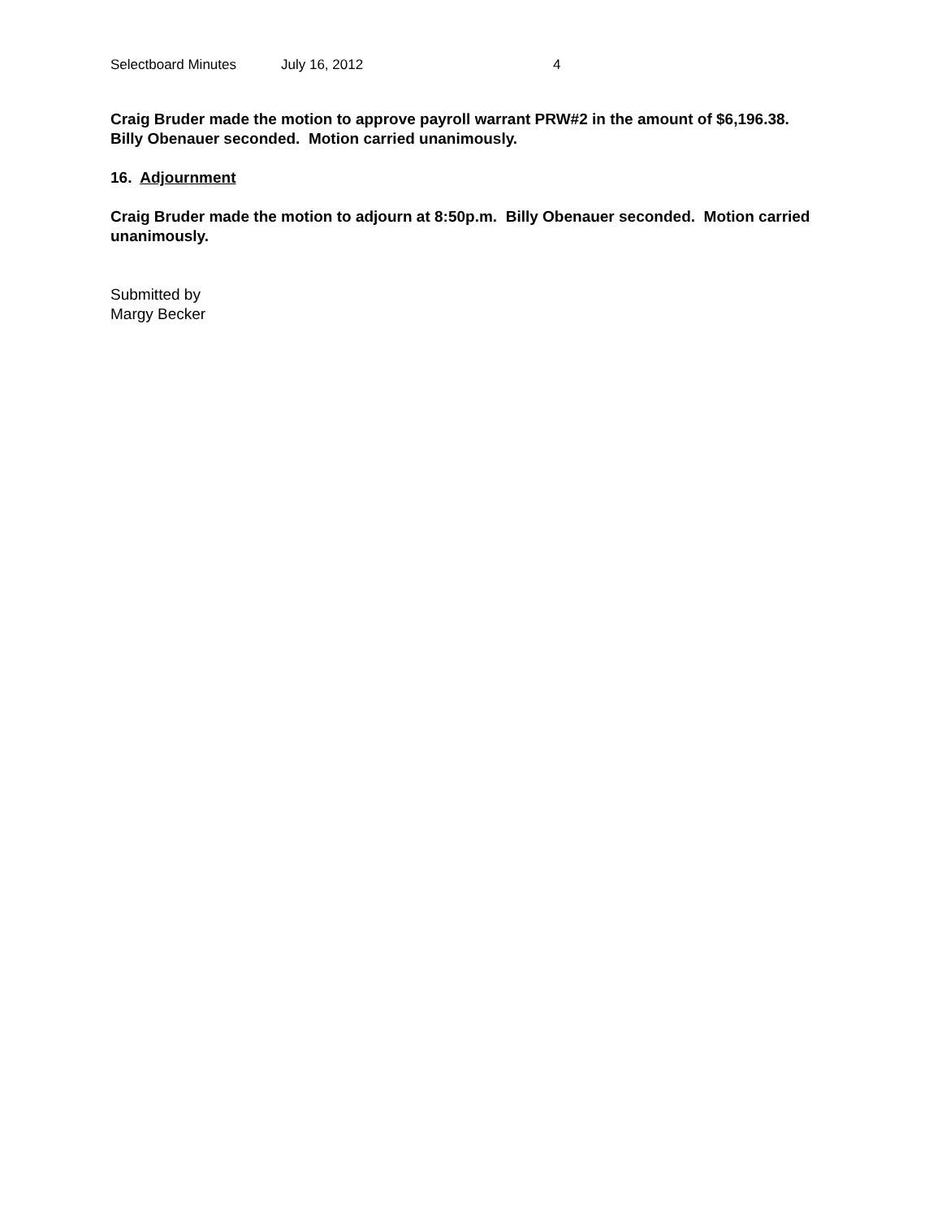Selectboard Minutes July 16, 2012 4
Craig Bruder made the motion to approve payroll warrant PRW#2 in the amount of $6,196.38. Billy Obenauer seconded. Motion carried unanimously.
16. Adjournment
Craig Bruder made the motion to adjourn at 8:50p.m. Billy Obenauer seconded. Motion carried unanimously.
Submitted by
Margy Becker